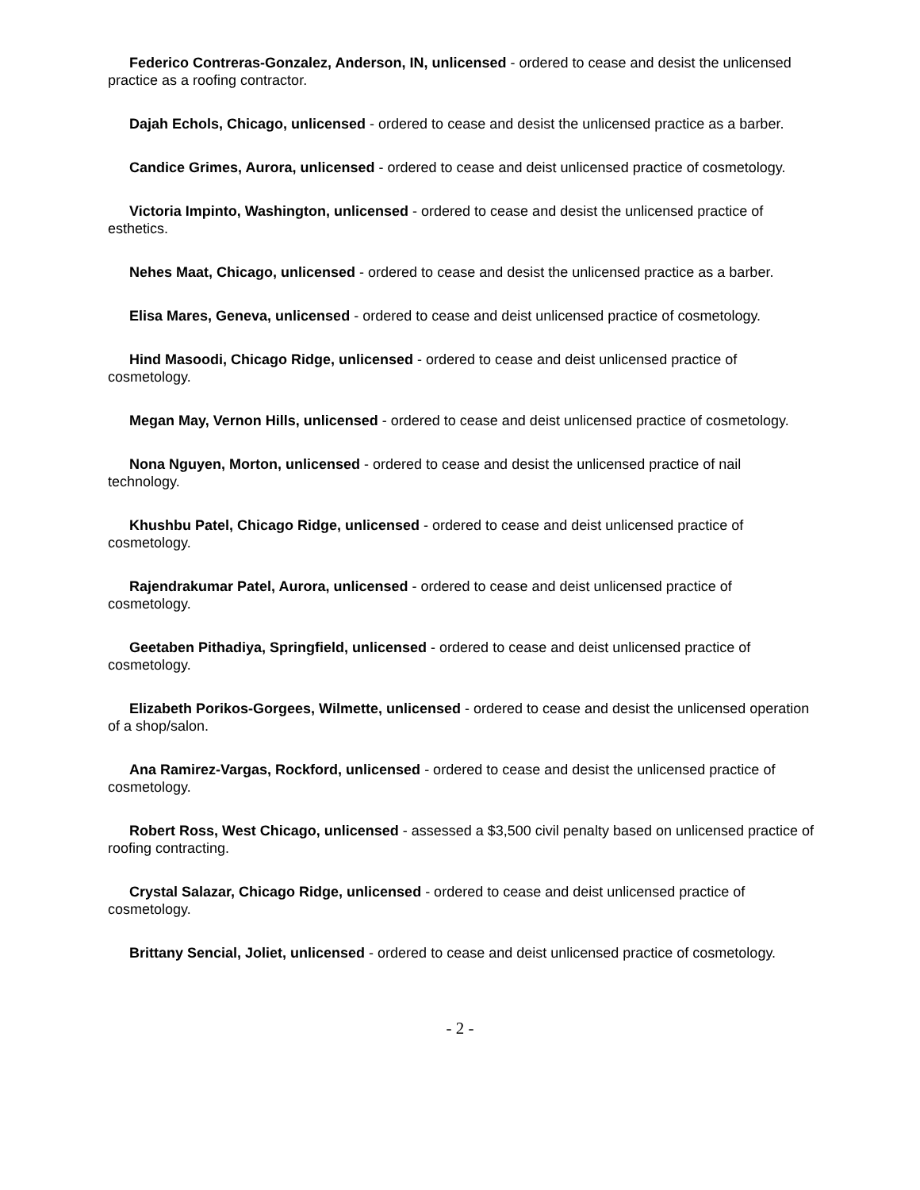Federico Contreras-Gonzalez, Anderson, IN, unlicensed - ordered to cease and desist the unlicensed practice as a roofing contractor.
Dajah Echols, Chicago, unlicensed - ordered to cease and desist the unlicensed practice as a barber.
Candice Grimes, Aurora, unlicensed - ordered to cease and deist unlicensed practice of cosmetology.
Victoria Impinto, Washington, unlicensed - ordered to cease and desist the unlicensed practice of esthetics.
Nehes Maat, Chicago, unlicensed - ordered to cease and desist the unlicensed practice as a barber.
Elisa Mares, Geneva, unlicensed - ordered to cease and deist unlicensed practice of cosmetology.
Hind Masoodi, Chicago Ridge, unlicensed - ordered to cease and deist unlicensed practice of cosmetology.
Megan May, Vernon Hills, unlicensed - ordered to cease and deist unlicensed practice of cosmetology.
Nona Nguyen, Morton, unlicensed - ordered to cease and desist the unlicensed practice of nail technology.
Khushbu Patel, Chicago Ridge, unlicensed - ordered to cease and deist unlicensed practice of cosmetology.
Rajendrakumar Patel, Aurora, unlicensed - ordered to cease and deist unlicensed practice of cosmetology.
Geetaben Pithadiya, Springfield, unlicensed - ordered to cease and deist unlicensed practice of cosmetology.
Elizabeth Porikos-Gorgees, Wilmette, unlicensed - ordered to cease and desist the unlicensed operation of a shop/salon.
Ana Ramirez-Vargas, Rockford, unlicensed - ordered to cease and desist the unlicensed practice of cosmetology.
Robert Ross, West Chicago, unlicensed - assessed a $3,500 civil penalty based on unlicensed practice of roofing contracting.
Crystal Salazar, Chicago Ridge, unlicensed - ordered to cease and deist unlicensed practice of cosmetology.
Brittany Sencial, Joliet, unlicensed - ordered to cease and deist unlicensed practice of cosmetology.
- 2 -